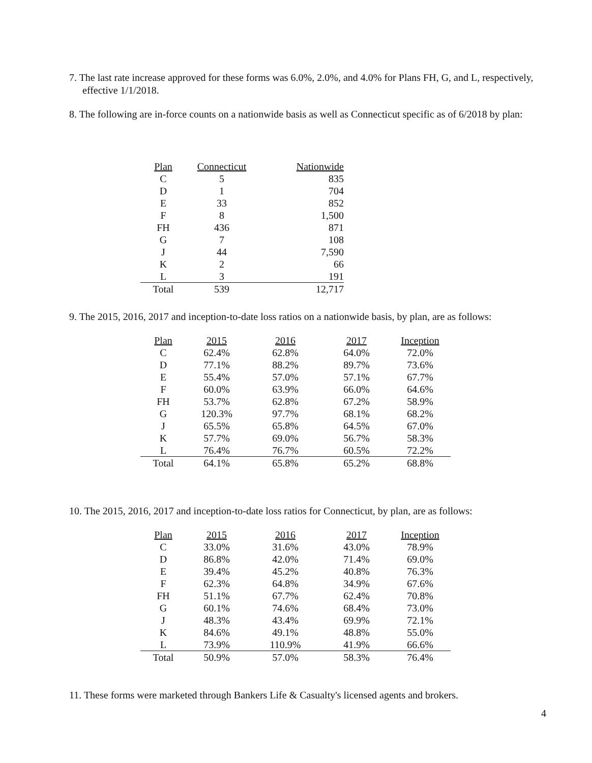7. The last rate increase approved for these forms was 6.0%, 2.0%, and 4.0% for Plans FH, G, and L, respectively, effective 1/1/2018.
8. The following are in-force counts on a nationwide basis as well as Connecticut specific as of 6/2018 by plan:
| Plan | Connecticut | Nationwide |
| --- | --- | --- |
| C | 5 | 835 |
| D | 1 | 704 |
| E | 33 | 852 |
| F | 8 | 1,500 |
| FH | 436 | 871 |
| G | 7 | 108 |
| J | 44 | 7,590 |
| K | 2 | 66 |
| L | 3 | 191 |
| Total | 539 | 12,717 |
9. The 2015, 2016, 2017 and inception-to-date loss ratios on a nationwide basis, by plan, are as follows:
| Plan | 2015 | 2016 | 2017 | Inception |
| --- | --- | --- | --- | --- |
| C | 62.4% | 62.8% | 64.0% | 72.0% |
| D | 77.1% | 88.2% | 89.7% | 73.6% |
| E | 55.4% | 57.0% | 57.1% | 67.7% |
| F | 60.0% | 63.9% | 66.0% | 64.6% |
| FH | 53.7% | 62.8% | 67.2% | 58.9% |
| G | 120.3% | 97.7% | 68.1% | 68.2% |
| J | 65.5% | 65.8% | 64.5% | 67.0% |
| K | 57.7% | 69.0% | 56.7% | 58.3% |
| L | 76.4% | 76.7% | 60.5% | 72.2% |
| Total | 64.1% | 65.8% | 65.2% | 68.8% |
10. The 2015, 2016, 2017 and inception-to-date loss ratios for Connecticut, by plan, are as follows:
| Plan | 2015 | 2016 | 2017 | Inception |
| --- | --- | --- | --- | --- |
| C | 33.0% | 31.6% | 43.0% | 78.9% |
| D | 86.8% | 42.0% | 71.4% | 69.0% |
| E | 39.4% | 45.2% | 40.8% | 76.3% |
| F | 62.3% | 64.8% | 34.9% | 67.6% |
| FH | 51.1% | 67.7% | 62.4% | 70.8% |
| G | 60.1% | 74.6% | 68.4% | 73.0% |
| J | 48.3% | 43.4% | 69.9% | 72.1% |
| K | 84.6% | 49.1% | 48.8% | 55.0% |
| L | 73.9% | 110.9% | 41.9% | 66.6% |
| Total | 50.9% | 57.0% | 58.3% | 76.4% |
11. These forms were marketed through Bankers Life & Casualty's licensed agents and brokers.
4